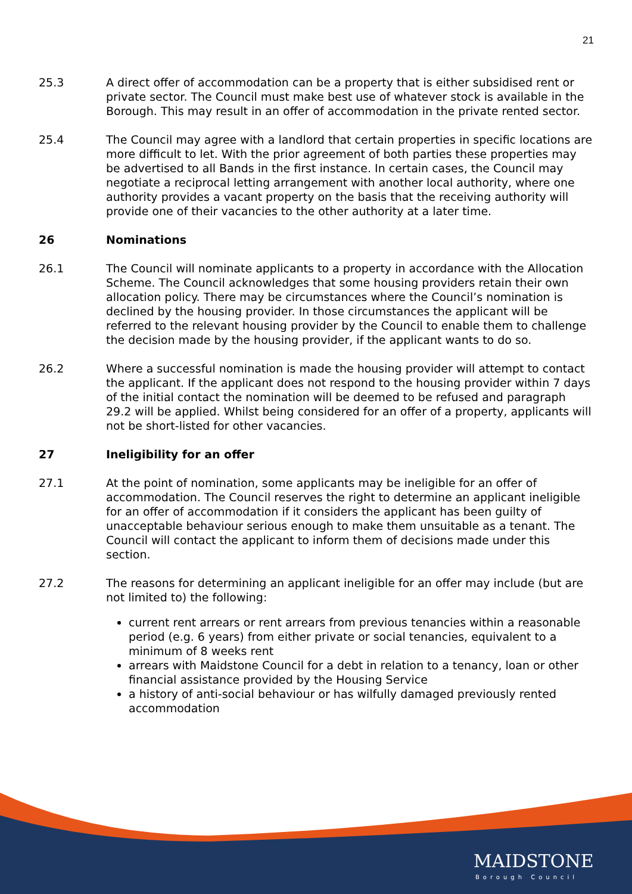21
25.3 A direct offer of accommodation can be a property that is either subsidised rent or private sector. The Council must make best use of whatever stock is available in the Borough. This may result in an offer of accommodation in the private rented sector.
25.4 The Council may agree with a landlord that certain properties in specific locations are more difficult to let. With the prior agreement of both parties these properties may be advertised to all Bands in the first instance. In certain cases, the Council may negotiate a reciprocal letting arrangement with another local authority, where one authority provides a vacant property on the basis that the receiving authority will provide one of their vacancies to the other authority at a later time.
26 Nominations
26.1 The Council will nominate applicants to a property in accordance with the Allocation Scheme. The Council acknowledges that some housing providers retain their own allocation policy. There may be circumstances where the Council’s nomination is declined by the housing provider. In those circumstances the applicant will be referred to the relevant housing provider by the Council to enable them to challenge the decision made by the housing provider, if the applicant wants to do so.
26.2 Where a successful nomination is made the housing provider will attempt to contact the applicant. If the applicant does not respond to the housing provider within 7 days of the initial contact the nomination will be deemed to be refused and paragraph 29.2 will be applied. Whilst being considered for an offer of a property, applicants will not be short-listed for other vacancies.
27 Ineligibility for an offer
27.1 At the point of nomination, some applicants may be ineligible for an offer of accommodation. The Council reserves the right to determine an applicant ineligible for an offer of accommodation if it considers the applicant has been guilty of unacceptable behaviour serious enough to make them unsuitable as a tenant. The Council will contact the applicant to inform them of decisions made under this section.
27.2 The reasons for determining an applicant ineligible for an offer may include (but are not limited to) the following:
current rent arrears or rent arrears from previous tenancies within a reasonable period (e.g. 6 years) from either private or social tenancies, equivalent to a minimum of 8 weeks rent
arrears with Maidstone Council for a debt in relation to a tenancy, loan or other financial assistance provided by the Housing Service
a history of anti-social behaviour or has wilfully damaged previously rented accommodation
MAIDSTONE
Borough Council